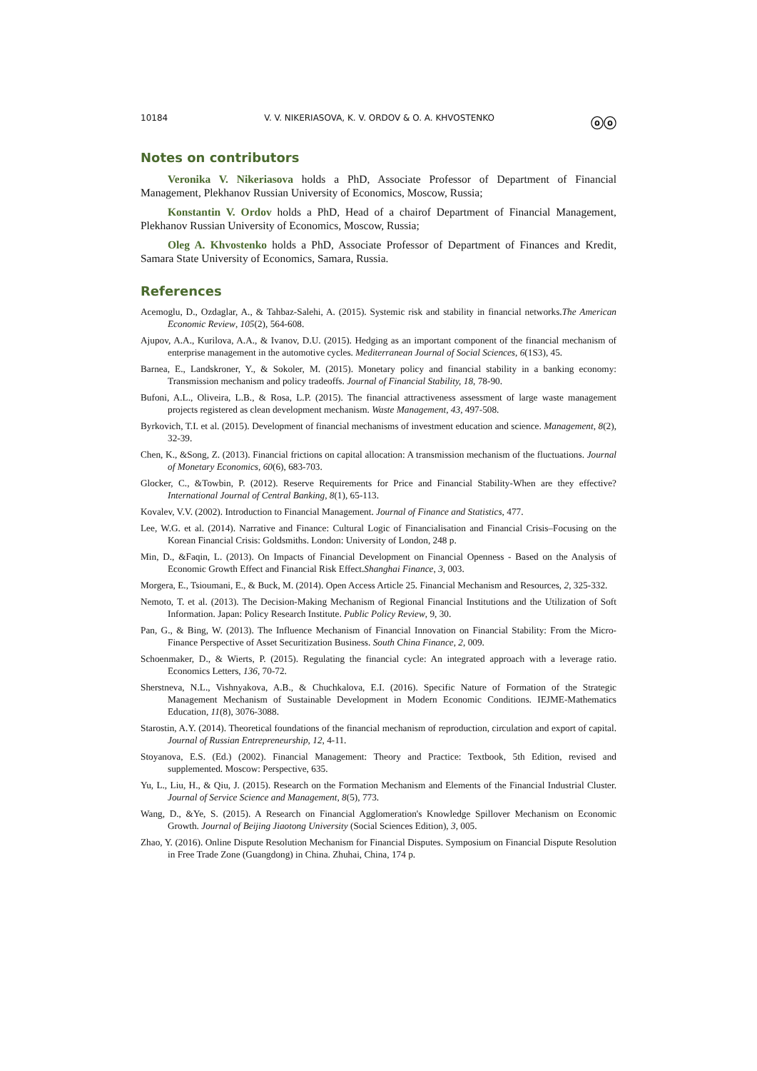10184 V. V. NIKERIASOVA, K. V. ORDOV & O. A. KHVOSTENKO ⓞⓞ
Notes on contributors
Veronika V. Nikeriasova holds a PhD, Associate Professor of Department of Financial Management, Plekhanov Russian University of Economics, Moscow, Russia;
Konstantin V. Ordov holds a PhD, Head of a chairof Department of Financial Management, Plekhanov Russian University of Economics, Moscow, Russia;
Oleg A. Khvostenko holds a PhD, Associate Professor of Department of Finances and Kredit, Samara State University of Economics, Samara, Russia.
References
Acemoglu, D., Ozdaglar, A., & Tahbaz-Salehi, A. (2015). Systemic risk and stability in financial networks.The American Economic Review, 105(2), 564-608.
Ajupov, A.A., Kurilova, A.A., & Ivanov, D.U. (2015). Hedging as an important component of the financial mechanism of enterprise management in the automotive cycles. Mediterranean Journal of Social Sciences, 6(1S3), 45.
Barnea, E., Landskroner, Y., & Sokoler, M. (2015). Monetary policy and financial stability in a banking economy: Transmission mechanism and policy tradeoffs. Journal of Financial Stability, 18, 78-90.
Bufoni, A.L., Oliveira, L.B., & Rosa, L.P. (2015). The financial attractiveness assessment of large waste management projects registered as clean development mechanism. Waste Management, 43, 497-508.
Byrkovich, T.I. et al. (2015). Development of financial mechanisms of investment education and science. Management, 8(2), 32-39.
Chen, K., &Song, Z. (2013). Financial frictions on capital allocation: A transmission mechanism of the fluctuations. Journal of Monetary Economics, 60(6), 683-703.
Glocker, C., &Towbin, P. (2012). Reserve Requirements for Price and Financial Stability-When are they effective? International Journal of Central Banking, 8(1), 65-113.
Kovalev, V.V. (2002). Introduction to Financial Management. Journal of Finance and Statistics, 477.
Lee, W.G. et al. (2014). Narrative and Finance: Cultural Logic of Financialisation and Financial Crisis–Focusing on the Korean Financial Crisis: Goldsmiths. London: University of London, 248 p.
Min, D., &Faqin, L. (2013). On Impacts of Financial Development on Financial Openness - Based on the Analysis of Economic Growth Effect and Financial Risk Effect.Shanghai Finance, 3, 003.
Morgera, E., Tsioumani, E., & Buck, M. (2014). Open Access Article 25. Financial Mechanism and Resources, 2, 325-332.
Nemoto, T. et al. (2013). The Decision-Making Mechanism of Regional Financial Institutions and the Utilization of Soft Information. Japan: Policy Research Institute. Public Policy Review, 9, 30.
Pan, G., & Bing, W. (2013). The Influence Mechanism of Financial Innovation on Financial Stability: From the Micro-Finance Perspective of Asset Securitization Business. South China Finance, 2, 009.
Schoenmaker, D., & Wierts, P. (2015). Regulating the financial cycle: An integrated approach with a leverage ratio. Economics Letters, 136, 70-72.
Sherstneva, N.L., Vishnyakova, A.B., & Chuchkalova, E.I. (2016). Specific Nature of Formation of the Strategic Management Mechanism of Sustainable Development in Modern Economic Conditions. IEJME-Mathematics Education, 11(8), 3076-3088.
Starostin, A.Y. (2014). Theoretical foundations of the financial mechanism of reproduction, circulation and export of capital. Journal of Russian Entrepreneurship, 12, 4-11.
Stoyanova, E.S. (Ed.) (2002). Financial Management: Theory and Practice: Textbook, 5th Edition, revised and supplemented. Moscow: Perspective, 635.
Yu, L., Liu, H., & Qiu, J. (2015). Research on the Formation Mechanism and Elements of the Financial Industrial Cluster. Journal of Service Science and Management, 8(5), 773.
Wang, D., &Ye, S. (2015). A Research on Financial Agglomeration's Knowledge Spillover Mechanism on Economic Growth. Journal of Beijing Jiaotong University (Social Sciences Edition), 3, 005.
Zhao, Y. (2016). Online Dispute Resolution Mechanism for Financial Disputes. Symposium on Financial Dispute Resolution in Free Trade Zone (Guangdong) in China. Zhuhai, China, 174 p.